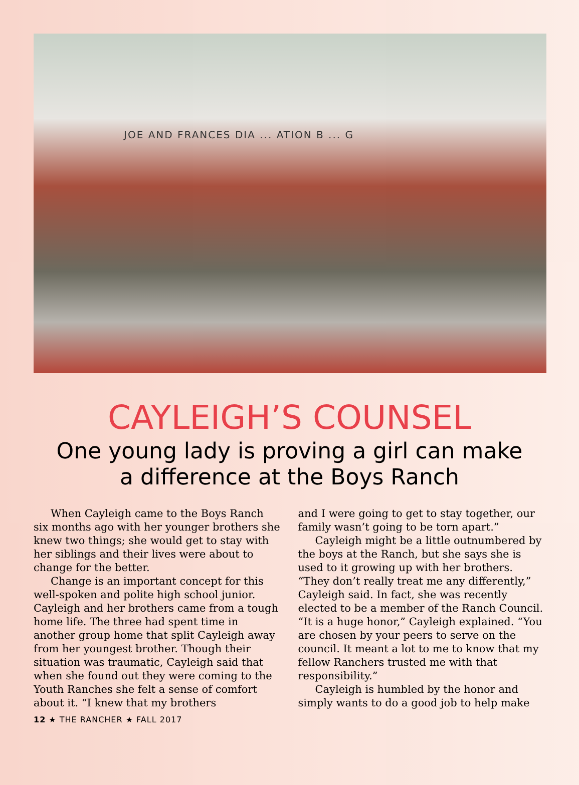JOE AND FRANCES DIA ... ATION B ... G
CAYLEIGH’S COUNSEL
One young lady is proving a girl can make
a difference at the Boys Ranch
When Cayleigh came to the Boys Ranch six months ago with her younger brothers she knew two things; she would get to stay with her siblings and their lives were about to change for the better.
Change is an important concept for this well-spoken and polite high school junior. Cayleigh and her brothers came from a tough home life. The three had spent time in another group home that split Cayleigh away from her youngest brother. Though their situation was traumatic, Cayleigh said that when she found out they were coming to the Youth Ranches she felt a sense of comfort about it. “I knew that my brothers
and I were going to get to stay together, our family wasn’t going to be torn apart.”
Cayleigh might be a little outnumbered by the boys at the Ranch, but she says she is used to it growing up with her brothers. “They don’t really treat me any differently,” Cayleigh said. In fact, she was recently elected to be a member of the Ranch Council. “It is a huge honor,” Cayleigh explained. “You are chosen by your peers to serve on the council. It meant a lot to me to know that my fellow Ranchers trusted me with that responsibility.”
Cayleigh is humbled by the honor and simply wants to do a good job to help make
12 ★ THE RANCHER ★ FALL 2017